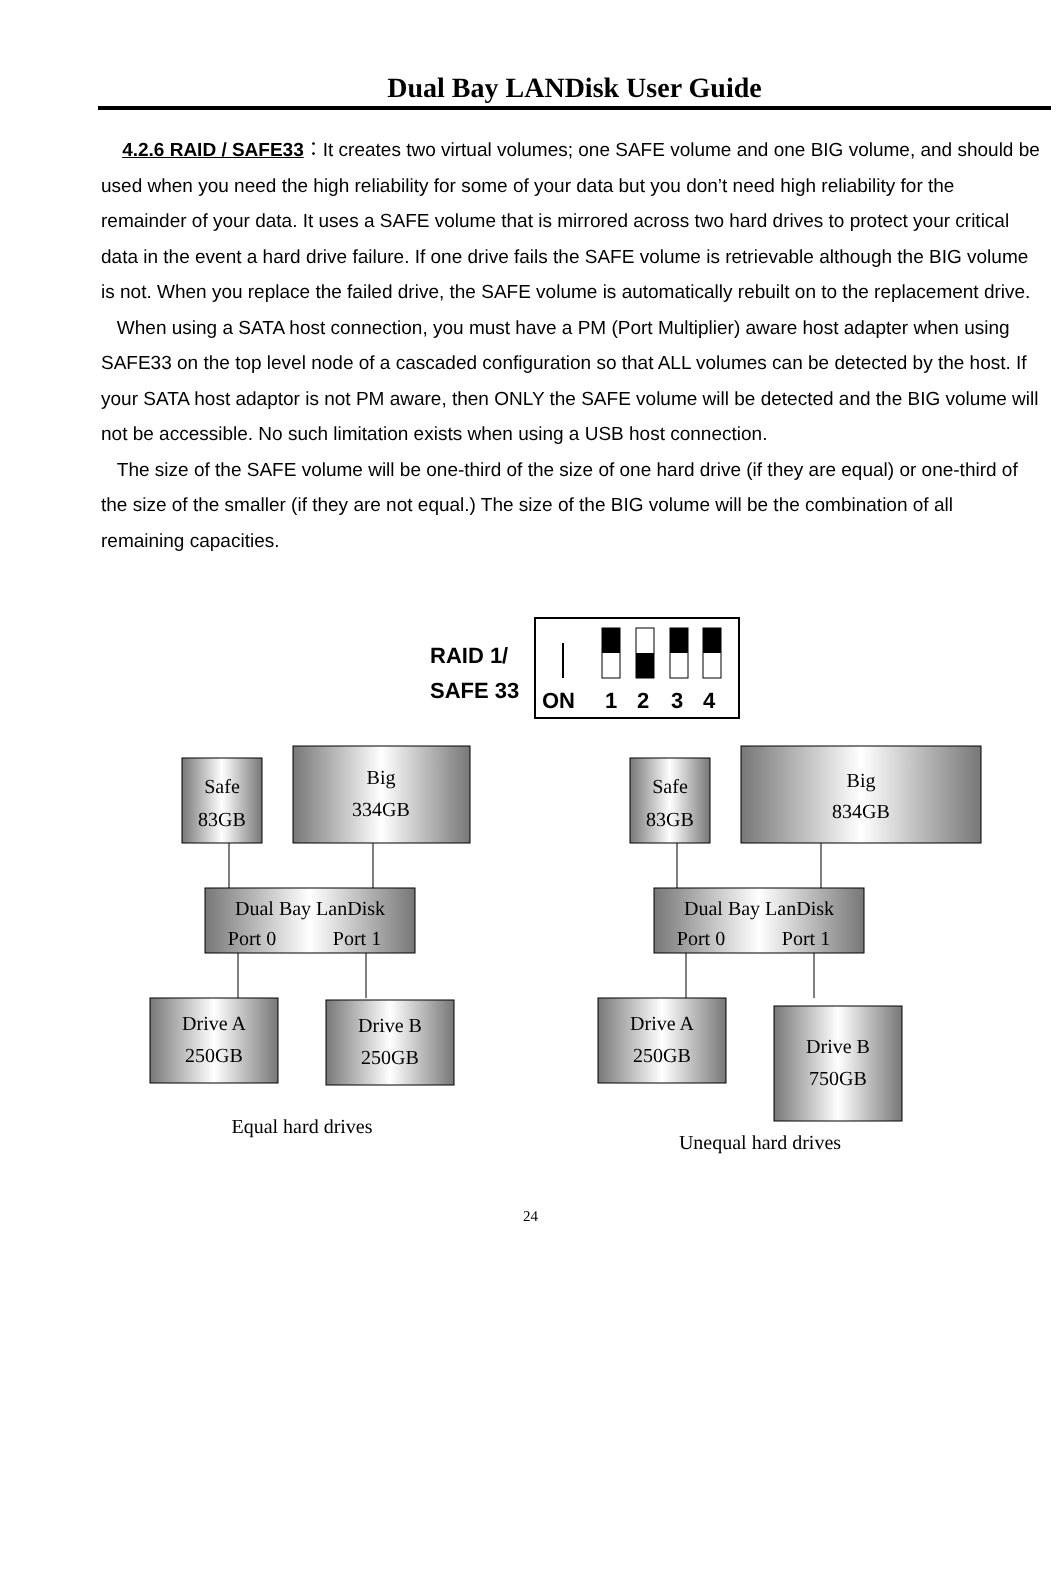Dual Bay LANDisk User Guide
4.2.6 RAID / SAFE33：It creates two virtual volumes; one SAFE volume and one BIG volume, and should be used when you need the high reliability for some of your data but you don’t need high reliability for the remainder of your data. It uses a SAFE volume that is mirrored across two hard drives to protect your critical data in the event a hard drive failure. If one drive fails the SAFE volume is retrievable although the BIG volume is not. When you replace the failed drive, the SAFE volume is automatically rebuilt on to the replacement drive.
When using a SATA host connection, you must have a PM (Port Multiplier) aware host adapter when using SAFE33 on the top level node of a cascaded configuration so that ALL volumes can be detected by the host. If your SATA host adaptor is not PM aware, then ONLY the SAFE volume will be detected and the BIG volume will not be accessible. No such limitation exists when using a USB host connection.
The size of the SAFE volume will be one-third of the size of one hard drive (if they are equal) or one-third of the size of the smaller (if they are not equal.) The size of the BIG volume will be the combination of all remaining capacities.
RAID 1/
SAFE 33
ON
1
2
3
4
Safe
83GB
Big
334GB
Dual Bay LanDisk
Port 0
Port 1
Drive A
250GB
Drive B
250GB
Equal hard drives
Safe
83GB
Big
834GB
Dual Bay LanDisk
Port 0
Port 1
Drive A
250GB
Drive B
750GB
Unequal hard drives
24